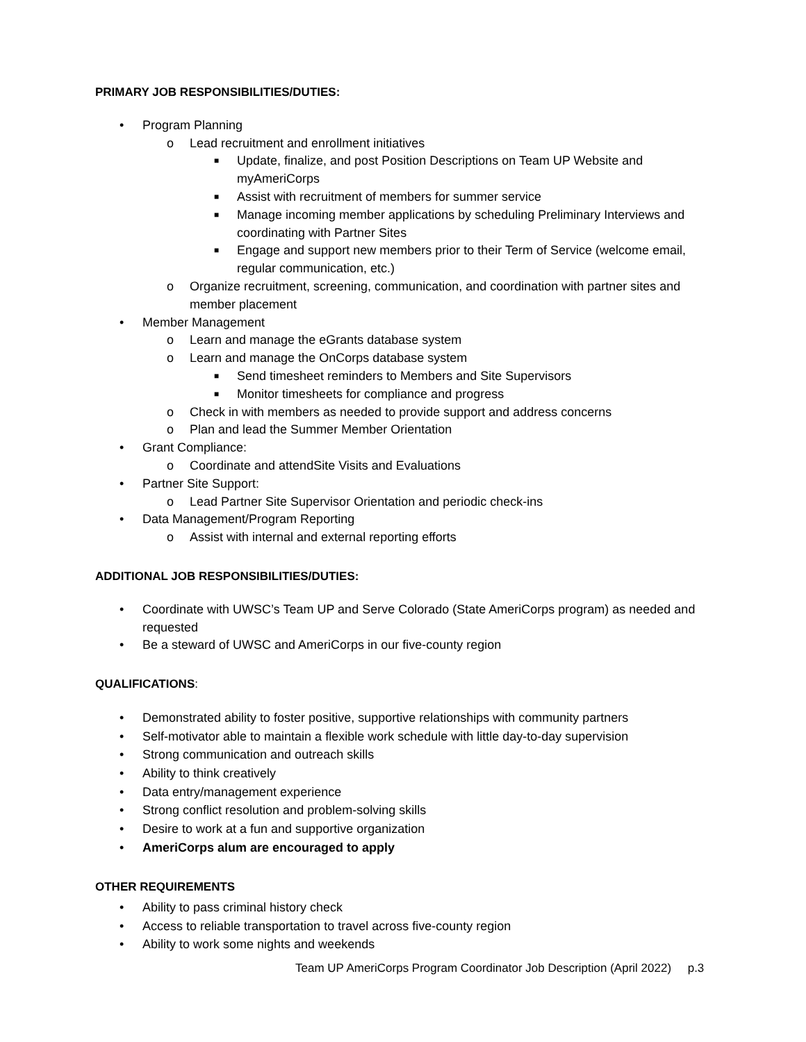PRIMARY JOB RESPONSIBILITIES/DUTIES:
• Program Planning
o Lead recruitment and enrollment initiatives
■ Update, finalize, and post Position Descriptions on Team UP Website and myAmeriCorps
■ Assist with recruitment of members for summer service
■ Manage incoming member applications by scheduling Preliminary Interviews and coordinating with Partner Sites
■ Engage and support new members prior to their Term of Service (welcome email, regular communication, etc.)
o Organize recruitment, screening, communication, and coordination with partner sites and member placement
• Member Management
o Learn and manage the eGrants database system
o Learn and manage the OnCorps database system
■ Send timesheet reminders to Members and Site Supervisors
■ Monitor timesheets for compliance and progress
o Check in with members as needed to provide support and address concerns
o Plan and lead the Summer Member Orientation
• Grant Compliance:
o Coordinate and attendSite Visits and Evaluations
• Partner Site Support:
o Lead Partner Site Supervisor Orientation and periodic check-ins
• Data Management/Program Reporting
o Assist with internal and external reporting efforts
ADDITIONAL JOB RESPONSIBILITIES/DUTIES:
• Coordinate with UWSC’s Team UP and Serve Colorado (State AmeriCorps program) as needed and requested
• Be a steward of UWSC and AmeriCorps in our five-county region
QUALIFICATIONS:
• Demonstrated ability to foster positive, supportive relationships with community partners
• Self-motivator able to maintain a flexible work schedule with little day-to-day supervision
• Strong communication and outreach skills
• Ability to think creatively
• Data entry/management experience
• Strong conflict resolution and problem-solving skills
• Desire to work at a fun and supportive organization
• AmeriCorps alum are encouraged to apply
OTHER REQUIREMENTS
• Ability to pass criminal history check
• Access to reliable transportation to travel across five-county region
• Ability to work some nights and weekends
Team UP AmeriCorps Program Coordinator Job Description (April 2022) p.3